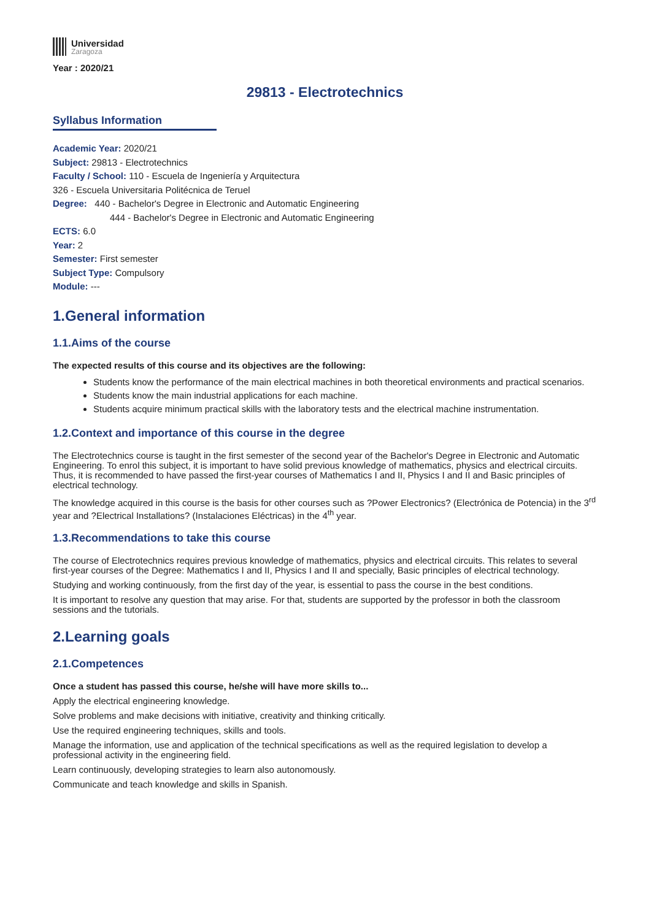Universidad
Zaragoza
Year : 2020/21
29813 - Electrotechnics
Syllabus Information
Academic Year: 2020/21
Subject: 29813 - Electrotechnics
Faculty / School: 110 - Escuela de Ingeniería y Arquitectura
326 - Escuela Universitaria Politécnica de Teruel
Degree: 440 - Bachelor's Degree in Electronic and Automatic Engineering
444 - Bachelor's Degree in Electronic and Automatic Engineering
ECTS: 6.0
Year: 2
Semester: First semester
Subject Type: Compulsory
Module: ---
1.General information
1.1.Aims of the course
The expected results of this course and its objectives are the following:
Students know the performance of the main electrical machines in both theoretical environments and practical scenarios.
Students know the main industrial applications for each machine.
Students acquire minimum practical skills with the laboratory tests and the electrical machine instrumentation.
1.2.Context and importance of this course in the degree
The Electrotechnics course is taught in the first semester of the second year of the Bachelor's Degree in Electronic and Automatic Engineering. To enrol this subject, it is important to have solid previous knowledge of mathematics, physics and electrical circuits. Thus, it is recommended to have passed the first-year courses of Mathematics I and II, Physics I and II and Basic principles of electrical technology.
The knowledge acquired in this course is the basis for other courses such as ?Power Electronics? (Electrónica de Potencia) in the 3<sup>rd</sup> year and ?Electrical Installations? (Instalaciones Eléctricas) in the 4<sup>th</sup> year.
1.3.Recommendations to take this course
The course of Electrotechnics requires previous knowledge of mathematics, physics and electrical circuits. This relates to several first-year courses of the Degree: Mathematics I and II, Physics I and II and specially, Basic principles of electrical technology.
Studying and working continuously, from the first day of the year, is essential to pass the course in the best conditions.
It is important to resolve any question that may arise. For that, students are supported by the professor in both the classroom sessions and the tutorials.
2.Learning goals
2.1.Competences
Once a student has passed this course, he/she will have more skills to...
Apply the electrical engineering knowledge.
Solve problems and make decisions with initiative, creativity and thinking critically.
Use the required engineering techniques, skills and tools.
Manage the information, use and application of the technical specifications as well as the required legislation to develop a professional activity in the engineering field.
Learn continuously, developing strategies to learn also autonomously.
Communicate and teach knowledge and skills in Spanish.